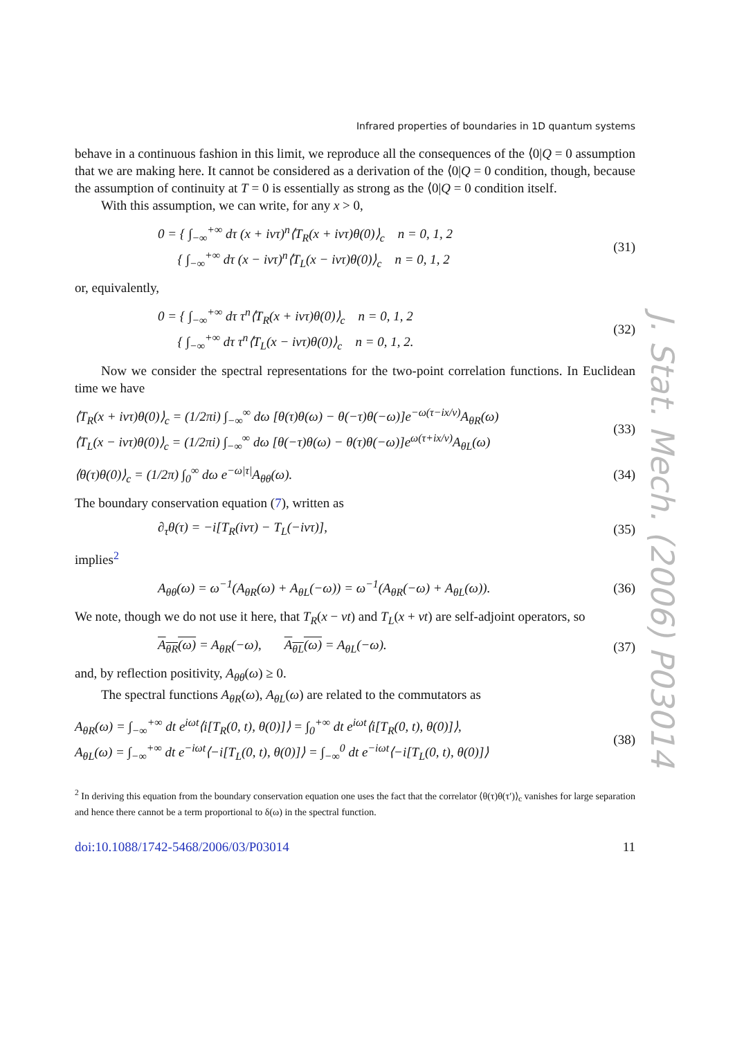Infrared properties of boundaries in 1D quantum systems
behave in a continuous fashion in this limit, we reproduce all the consequences of the ⟨0|Q = 0 assumption that we are making here. It cannot be considered as a derivation of the ⟨0|Q = 0 condition, though, because the assumption of continuity at T = 0 is essentially as strong as the ⟨0|Q = 0 condition itself.
With this assumption, we can write, for any x > 0,
0 = { ∫<sub>−∞</sub><sup>+∞</sup> dτ (x + ivτ)<sup>n</sup>⟨T<sub>R</sub>(x + ivτ)θ(0)⟩<sub>c</sub> n = 0, 1, 2
{ ∫<sub>−∞</sub><sup>+∞</sup> dτ (x − ivτ)<sup>n</sup>⟨T<sub>L</sub>(x − ivτ)θ(0)⟩<sub>c</sub> n = 0, 1, 2
(31)
or, equivalently,
0 = { ∫<sub>−∞</sub><sup>+∞</sup> dτ τ<sup>n</sup>⟨T<sub>R</sub>(x + ivτ)θ(0)⟩<sub>c</sub> n = 0, 1, 2
{ ∫<sub>−∞</sub><sup>+∞</sup> dτ τ<sup>n</sup>⟨T<sub>L</sub>(x − ivτ)θ(0)⟩<sub>c</sub> n = 0, 1, 2.
(32)
Now we consider the spectral representations for the two-point correlation functions. In Euclidean time we have
⟨T<sub>R</sub>(x + ivτ)θ(0)⟩<sub>c</sub> = (1/2πi) ∫<sub>−∞</sub><sup>∞</sup> dω [θ(τ)θ(ω) − θ(−τ)θ(−ω)]e<sup>−ω(τ−ix/v)</sup>A<sub>θR</sub>(ω)
⟨T<sub>L</sub>(x − ivτ)θ(0)⟩<sub>c</sub> = (1/2πi) ∫<sub>−∞</sub><sup>∞</sup> dω [θ(−τ)θ(ω) − θ(τ)θ(−ω)]e<sup>ω(τ+ix/v)</sup>A<sub>θL</sub>(ω)
(33)
⟨θ(τ)θ(0)⟩<sub>c</sub> = (1/2π) ∫<sub>0</sub><sup>∞</sup> dω e<sup>−ω|τ|</sup>A<sub>θθ</sub>(ω).
(34)
The boundary conservation equation (7), written as
∂<sub>τ</sub>θ(τ) = −i[T<sub>R</sub>(ivτ) − T<sub>L</sub>(−ivτ)],
(35)
implies<sup>2</sup>
A<sub>θθ</sub>(ω) = ω<sup>−1</sup>(A<sub>θR</sub>(ω) + A<sub>θL</sub>(−ω)) = ω<sup>−1</sup>(A<sub>θR</sub>(−ω) + A<sub>θL</sub>(ω)).
(36)
We note, though we do not use it here, that T<sub>R</sub>(x − vt) and T<sub>L</sub>(x + vt) are self-adjoint operators, so
A<sub>θR</sub>(ω) = A<sub>θR</sub>(−ω), A<sub>θL</sub>(ω) = A<sub>θL</sub>(−ω).
(37)
and, by reflection positivity, A<sub>θθ</sub>(ω) ≥ 0.
The spectral functions A<sub>θR</sub>(ω), A<sub>θL</sub>(ω) are related to the commutators as
A<sub>θR</sub>(ω) = ∫<sub>−∞</sub><sup>+∞</sup> dt e<sup>iωt</sup>⟨i[T<sub>R</sub>(0, t), θ(0)]⟩ = ∫<sub>0</sub><sup>+∞</sup> dt e<sup>iωt</sup>⟨i[T<sub>R</sub>(0, t), θ(0)]⟩,
A<sub>θL</sub>(ω) = ∫<sub>−∞</sub><sup>+∞</sup> dt e<sup>−iωt</sup>⟨−i[T<sub>L</sub>(0, t), θ(0)]⟩ = ∫<sub>−∞</sub><sup>0</sup> dt e<sup>−iωt</sup>⟨−i[T<sub>L</sub>(0, t), θ(0)]⟩
(38)
<sup>2</sup> In deriving this equation from the boundary conservation equation one uses the fact that the correlator ⟨θ(τ)θ(τ′)⟩<sub>c</sub> vanishes for large separation and hence there cannot be a term proportional to δ(ω) in the spectral function.
doi:10.1088/1742-5468/2006/03/P03014 11
J. Stat. Mech. (2006) P03014